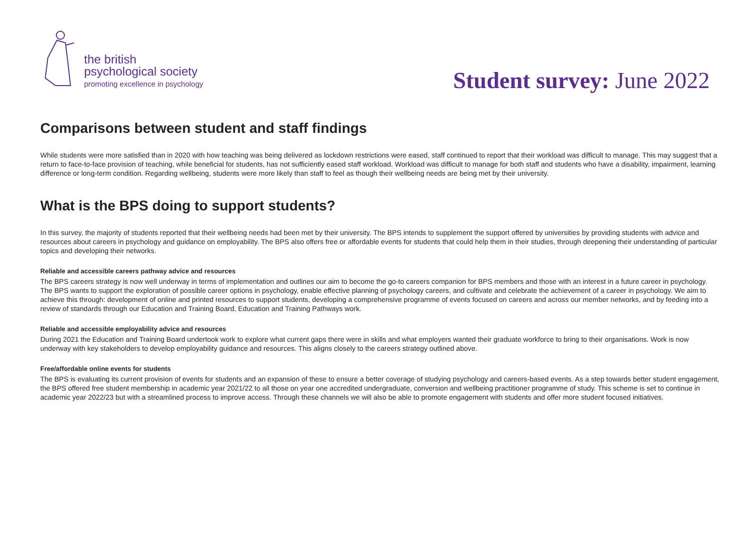the british
psychological society
promoting excellence in psychology
Student survey: June 2022
Comparisons between student and staff findings
While students were more satisfied than in 2020 with how teaching was being delivered as lockdown restrictions were eased, staff continued to report that their workload was difficult to manage. This may suggest that a return to face-to-face provision of teaching, while beneficial for students, has not sufficiently eased staff workload. Workload was difficult to manage for both staff and students who have a disability, impairment, learning difference or long-term condition. Regarding wellbeing, students were more likely than staff to feel as though their wellbeing needs are being met by their university.
What is the BPS doing to support students?
In this survey, the majority of students reported that their wellbeing needs had been met by their university. The BPS intends to supplement the support offered by universities by providing students with advice and resources about careers in psychology and guidance on employability. The BPS also offers free or affordable events for students that could help them in their studies, through deepening their understanding of particular topics and developing their networks.
Reliable and accessible careers pathway advice and resources
The BPS careers strategy is now well underway in terms of implementation and outlines our aim to become the go-to careers companion for BPS members and those with an interest in a future career in psychology. The BPS wants to support the exploration of possible career options in psychology, enable effective planning of psychology careers, and cultivate and celebrate the achievement of a career in psychology. We aim to achieve this through: development of online and printed resources to support students, developing a comprehensive programme of events focused on careers and across our member networks, and by feeding into a review of standards through our Education and Training Board, Education and Training Pathways work.
Reliable and accessible employability advice and resources
During 2021 the Education and Training Board undertook work to explore what current gaps there were in skills and what employers wanted their graduate workforce to bring to their organisations. Work is now underway with key stakeholders to develop employability guidance and resources. This aligns closely to the careers strategy outlined above.
Free/affordable online events for students
The BPS is evaluating its current provision of events for students and an expansion of these to ensure a better coverage of studying psychology and careers-based events. As a step towards better student engagement, the BPS offered free student membership in academic year 2021/22 to all those on year one accredited undergraduate, conversion and wellbeing practitioner programme of study. This scheme is set to continue in academic year 2022/23 but with a streamlined process to improve access. Through these channels we will also be able to promote engagement with students and offer more student focused initiatives.